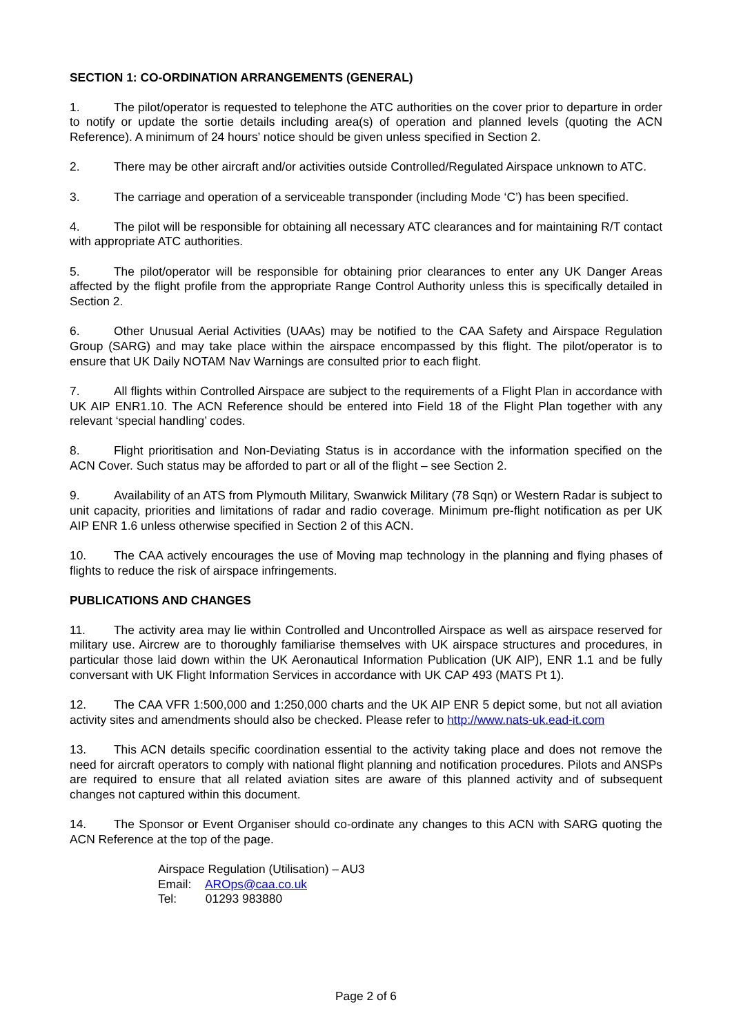SECTION 1: CO-ORDINATION ARRANGEMENTS (GENERAL)
1. The pilot/operator is requested to telephone the ATC authorities on the cover prior to departure in order to notify or update the sortie details including area(s) of operation and planned levels (quoting the ACN Reference). A minimum of 24 hours’ notice should be given unless specified in Section 2.
2. There may be other aircraft and/or activities outside Controlled/Regulated Airspace unknown to ATC.
3. The carriage and operation of a serviceable transponder (including Mode ‘C’) has been specified.
4. The pilot will be responsible for obtaining all necessary ATC clearances and for maintaining R/T contact with appropriate ATC authorities.
5. The pilot/operator will be responsible for obtaining prior clearances to enter any UK Danger Areas affected by the flight profile from the appropriate Range Control Authority unless this is specifically detailed in Section 2.
6. Other Unusual Aerial Activities (UAAs) may be notified to the CAA Safety and Airspace Regulation Group (SARG) and may take place within the airspace encompassed by this flight. The pilot/operator is to ensure that UK Daily NOTAM Nav Warnings are consulted prior to each flight.
7. All flights within Controlled Airspace are subject to the requirements of a Flight Plan in accordance with UK AIP ENR1.10. The ACN Reference should be entered into Field 18 of the Flight Plan together with any relevant ‘special handling’ codes.
8. Flight prioritisation and Non-Deviating Status is in accordance with the information specified on the ACN Cover. Such status may be afforded to part or all of the flight – see Section 2.
9. Availability of an ATS from Plymouth Military, Swanwick Military (78 Sqn) or Western Radar is subject to unit capacity, priorities and limitations of radar and radio coverage. Minimum pre-flight notification as per UK AIP ENR 1.6 unless otherwise specified in Section 2 of this ACN.
10. The CAA actively encourages the use of Moving map technology in the planning and flying phases of flights to reduce the risk of airspace infringements.
PUBLICATIONS AND CHANGES
11. The activity area may lie within Controlled and Uncontrolled Airspace as well as airspace reserved for military use. Aircrew are to thoroughly familiarise themselves with UK airspace structures and procedures, in particular those laid down within the UK Aeronautical Information Publication (UK AIP), ENR 1.1 and be fully conversant with UK Flight Information Services in accordance with UK CAP 493 (MATS Pt 1).
12. The CAA VFR 1:500,000 and 1:250,000 charts and the UK AIP ENR 5 depict some, but not all aviation activity sites and amendments should also be checked. Please refer to http://www.nats-uk.ead-it.com
13. This ACN details specific coordination essential to the activity taking place and does not remove the need for aircraft operators to comply with national flight planning and notification procedures. Pilots and ANSPs are required to ensure that all related aviation sites are aware of this planned activity and of subsequent changes not captured within this document.
14. The Sponsor or Event Organiser should co-ordinate any changes to this ACN with SARG quoting the ACN Reference at the top of the page.
Airspace Regulation (Utilisation) – AU3
Email: AROps@caa.co.uk
Tel: 01293 983880
Page 2 of 6